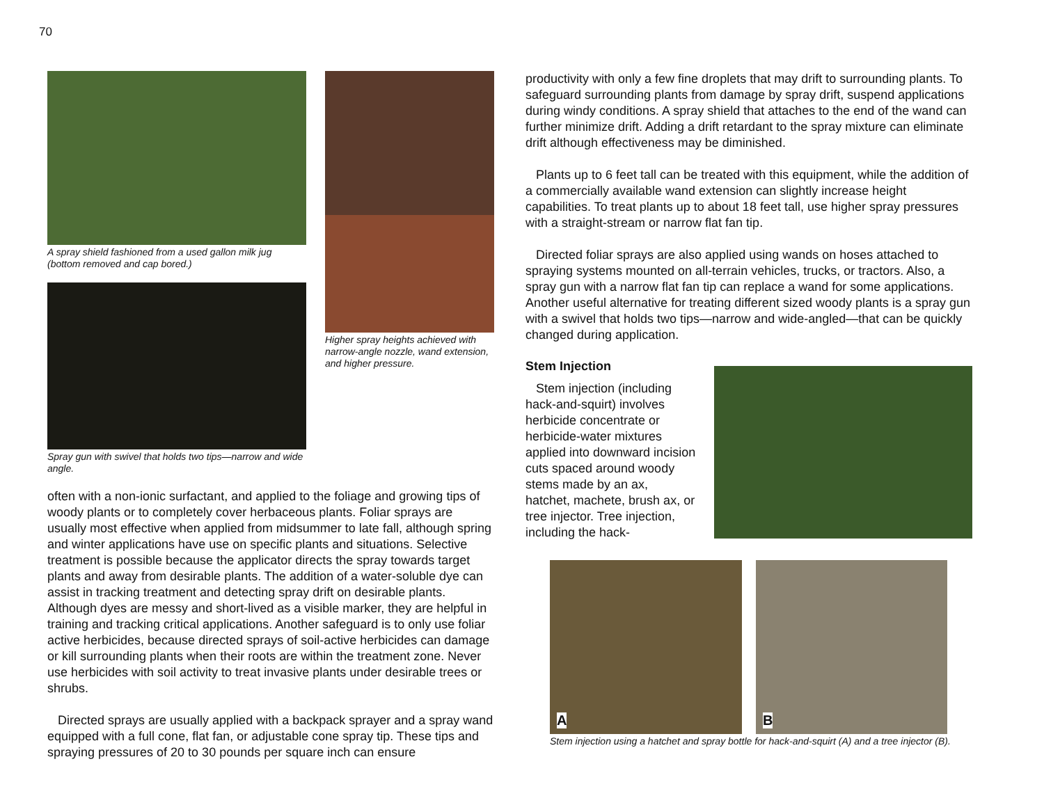70
A spray shield fashioned from a used gallon milk jug (bottom removed and cap bored.)
Spray gun with swivel that holds two tips—narrow and wide angle.
Higher spray heights achieved with narrow-angle nozzle, wand extension, and higher pressure.
often with a non-ionic surfactant, and applied to the foliage and growing tips of woody plants or to completely cover herbaceous plants. Foliar sprays are usually most effective when applied from midsummer to late fall, although spring and winter applications have use on specific plants and situations. Selective treatment is possible because the applicator directs the spray towards target plants and away from desirable plants. The addition of a water-soluble dye can assist in tracking treatment and detecting spray drift on desirable plants. Although dyes are messy and short-lived as a visible marker, they are helpful in training and tracking critical applications. Another safeguard is to only use foliar active herbicides, because directed sprays of soil-active herbicides can damage or kill surrounding plants when their roots are within the treatment zone. Never use herbicides with soil activity to treat invasive plants under desirable trees or shrubs.
Directed sprays are usually applied with a backpack sprayer and a spray wand equipped with a full cone, flat fan, or adjustable cone spray tip. These tips and spraying pressures of 20 to 30 pounds per square inch can ensure
productivity with only a few fine droplets that may drift to surrounding plants. To safeguard surrounding plants from damage by spray drift, suspend applications during windy conditions. A spray shield that attaches to the end of the wand can further minimize drift. Adding a drift retardant to the spray mixture can eliminate drift although effectiveness may be diminished.
Plants up to 6 feet tall can be treated with this equipment, while the addition of a commercially available wand extension can slightly increase height capabilities. To treat plants up to about 18 feet tall, use higher spray pressures with a straight-stream or narrow flat fan tip.
Directed foliar sprays are also applied using wands on hoses attached to spraying systems mounted on all-terrain vehicles, trucks, or tractors. Also, a spray gun with a narrow flat fan tip can replace a wand for some applications. Another useful alternative for treating different sized woody plants is a spray gun with a swivel that holds two tips—narrow and wide-angled—that can be quickly changed during application.
Stem Injection
Stem injection (including hack-and-squirt) involves herbicide concentrate or herbicide-water mixtures applied into downward incision cuts spaced around woody stems made by an ax, hatchet, machete, brush ax, or tree injector. Tree injection, including the hack-
A B
Stem injection using a hatchet and spray bottle for hack-and-squirt (A) and a tree injector (B).